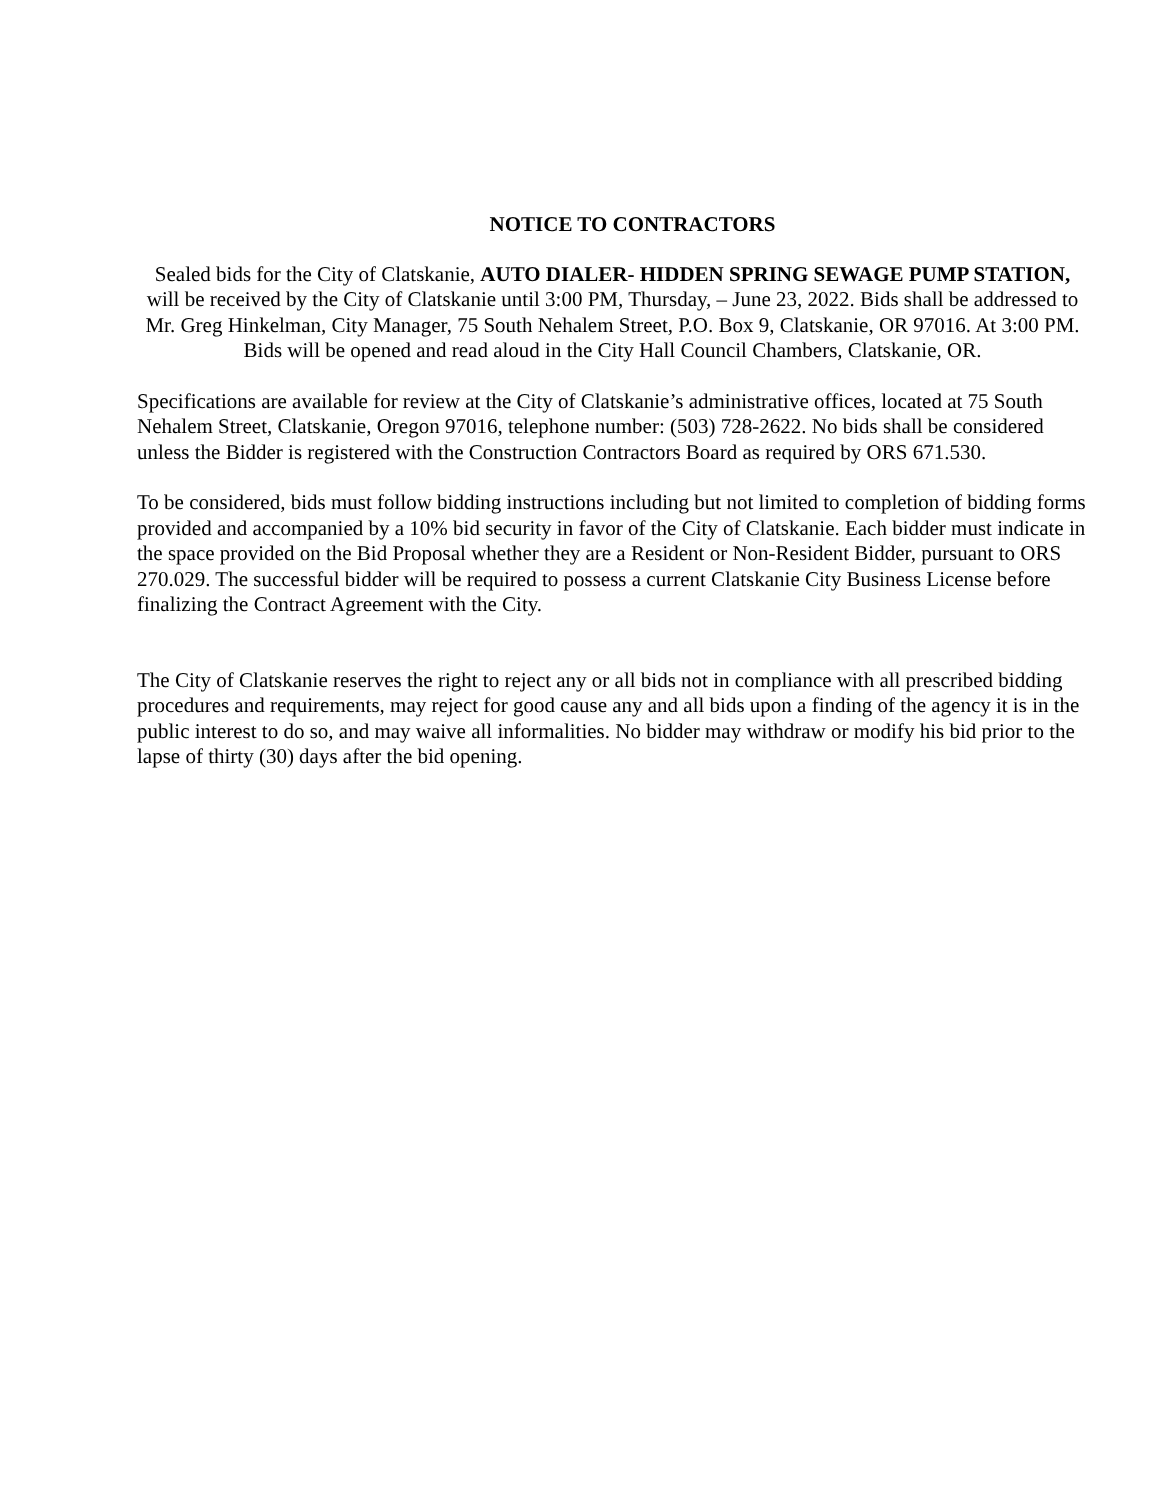NOTICE TO CONTRACTORS
Sealed bids for the City of Clatskanie, AUTO DIALER- HIDDEN SPRING SEWAGE PUMP STATION, will be received by the City of Clatskanie until 3:00 PM, Thursday, – June 23, 2022. Bids shall be addressed to Mr. Greg Hinkelman, City Manager, 75 South Nehalem Street, P.O. Box 9, Clatskanie, OR 97016. At 3:00 PM. Bids will be opened and read aloud in the City Hall Council Chambers, Clatskanie, OR.
Specifications are available for review at the City of Clatskanie’s administrative offices, located at 75 South Nehalem Street, Clatskanie, Oregon 97016, telephone number: (503) 728-2622. No bids shall be considered unless the Bidder is registered with the Construction Contractors Board as required by ORS 671.530.
To be considered, bids must follow bidding instructions including but not limited to completion of bidding forms provided and accompanied by a 10% bid security in favor of the City of Clatskanie. Each bidder must indicate in the space provided on the Bid Proposal whether they are a Resident or Non-Resident Bidder, pursuant to ORS 270.029. The successful bidder will be required to possess a current Clatskanie City Business License before finalizing the Contract Agreement with the City.
The City of Clatskanie reserves the right to reject any or all bids not in compliance with all prescribed bidding procedures and requirements, may reject for good cause any and all bids upon a finding of the agency it is in the public interest to do so, and may waive all informalities. No bidder may withdraw or modify his bid prior to the lapse of thirty (30) days after the bid opening.